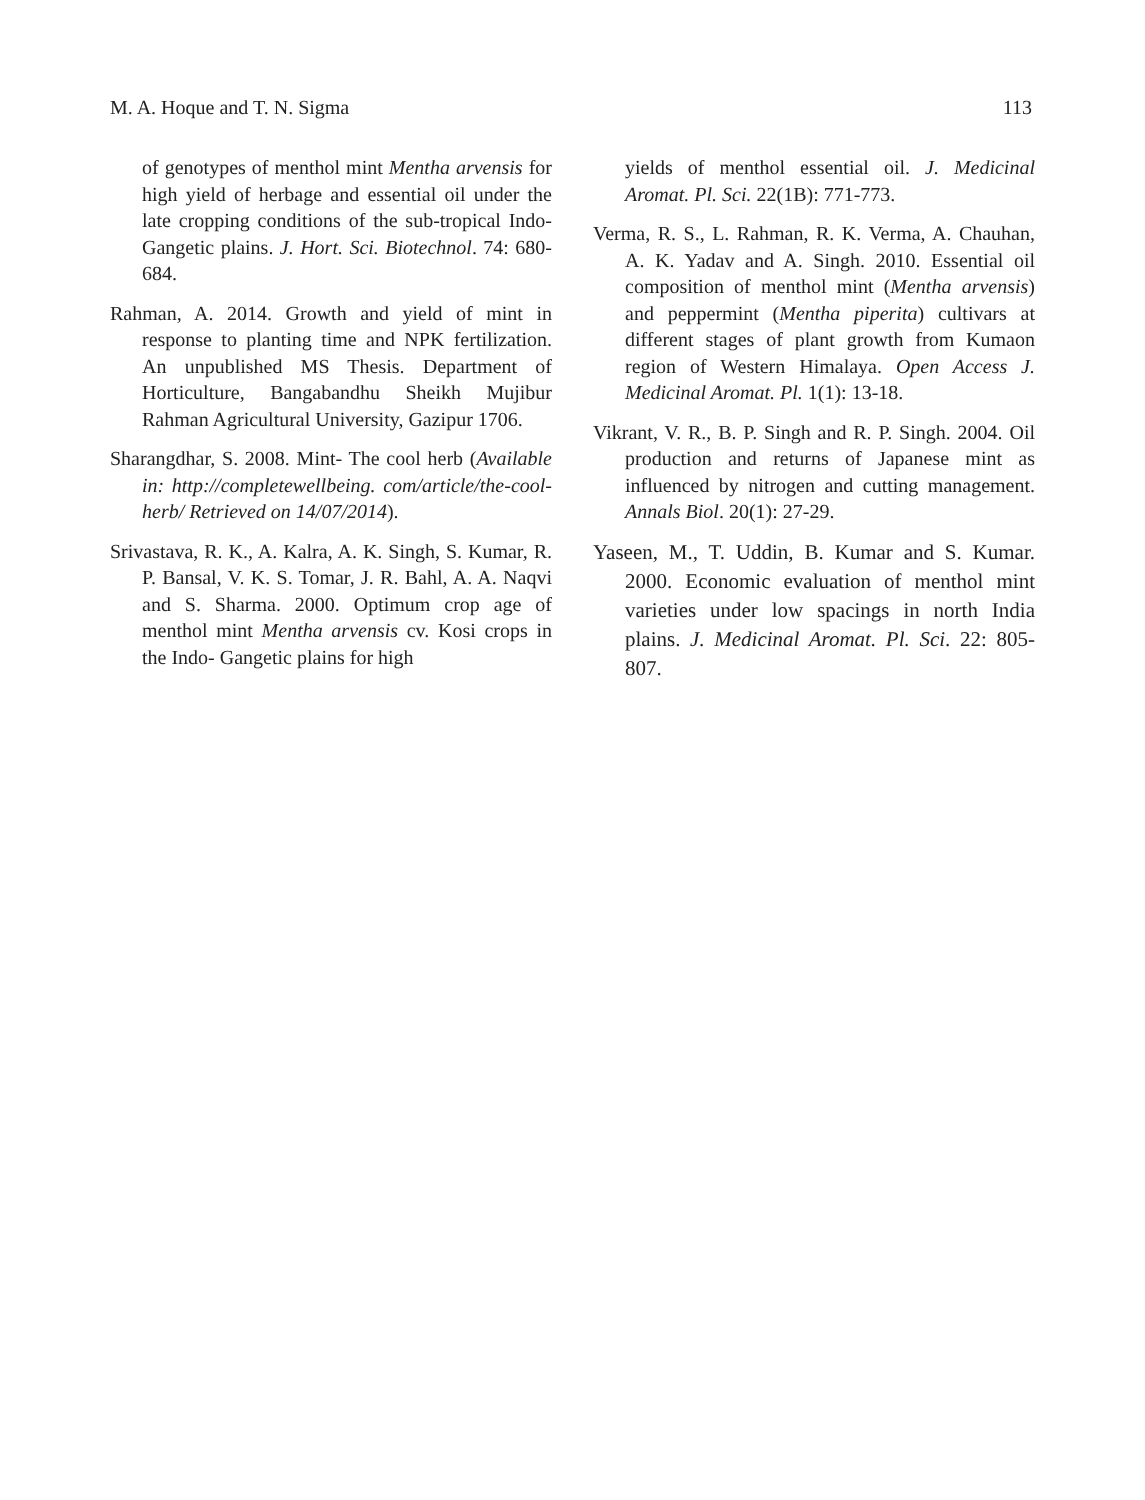M. A. Hoque and T. N. Sigma 113
of genotypes of menthol mint Mentha arvensis for high yield of herbage and essential oil under the late cropping conditions of the sub-tropical Indo-Gangetic plains. J. Hort. Sci. Biotechnol. 74: 680-684.
Rahman, A. 2014. Growth and yield of mint in response to planting time and NPK fertilization. An unpublished MS Thesis. Department of Horticulture, Bangabandhu Sheikh Mujibur Rahman Agricultural University, Gazipur 1706.
Sharangdhar, S. 2008. Mint- The cool herb (Available in: http://completewellbeing. com/article/the-cool-herb/ Retrieved on 14/07/2014).
Srivastava, R. K., A. Kalra, A. K. Singh, S. Kumar, R. P. Bansal, V. K. S. Tomar, J. R. Bahl, A. A. Naqvi and S. Sharma. 2000. Optimum crop age of menthol mint Mentha arvensis cv. Kosi crops in the Indo- Gangetic plains for high
yields of menthol essential oil. J. Medicinal Aromat. Pl. Sci. 22(1B): 771-773.
Verma, R. S., L. Rahman, R. K. Verma, A. Chauhan, A. K. Yadav and A. Singh. 2010. Essential oil composition of menthol mint (Mentha arvensis) and peppermint (Mentha piperita) cultivars at different stages of plant growth from Kumaon region of Western Himalaya. Open Access J. Medicinal Aromat. Pl. 1(1): 13-18.
Vikrant, V. R., B. P. Singh and R. P. Singh. 2004. Oil production and returns of Japanese mint as influenced by nitrogen and cutting management. Annals Biol. 20(1): 27-29.
Yaseen, M., T. Uddin, B. Kumar and S. Kumar. 2000. Economic evaluation of menthol mint varieties under low spacings in north India plains. J. Medicinal Aromat. Pl. Sci. 22: 805-807.